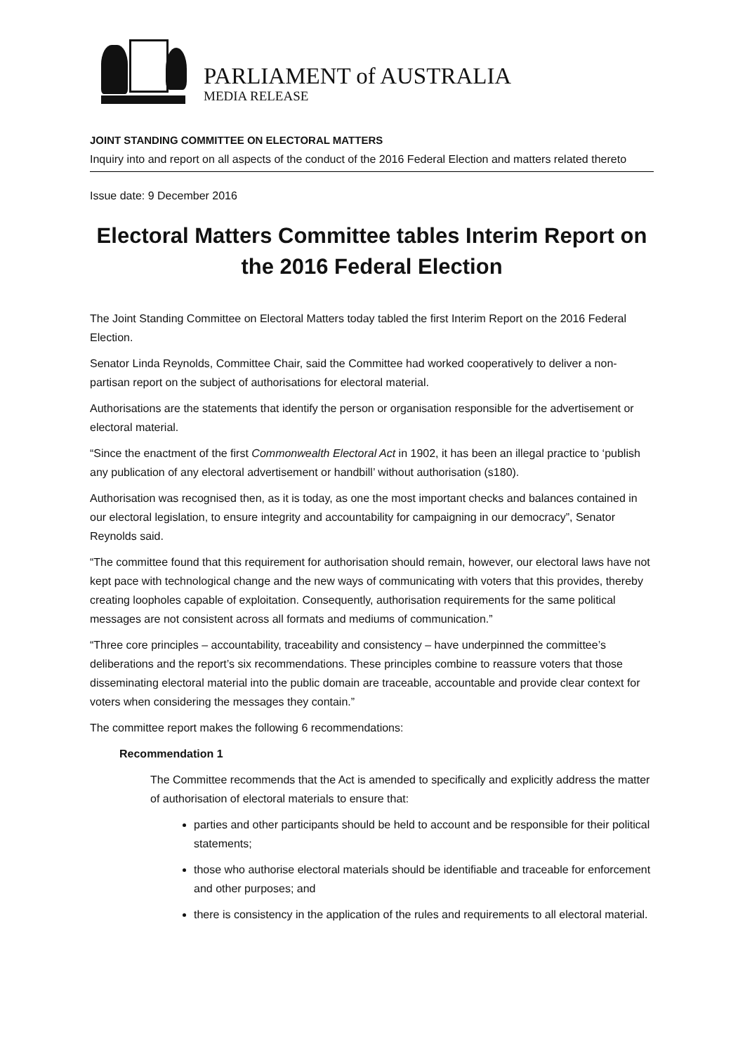PARLIAMENT of AUSTRALIA
MEDIA RELEASE
JOINT STANDING COMMITTEE ON ELECTORAL MATTERS
Inquiry into and report on all aspects of the conduct of the 2016 Federal Election and matters related thereto
Issue date: 9 December 2016
Electoral Matters Committee tables Interim Report on the 2016 Federal Election
The Joint Standing Committee on Electoral Matters today tabled the first Interim Report on the 2016 Federal Election.
Senator Linda Reynolds, Committee Chair, said the Committee had worked cooperatively to deliver a non-partisan report on the subject of authorisations for electoral material.
Authorisations are the statements that identify the person or organisation responsible for the advertisement or electoral material.
“Since the enactment of the first Commonwealth Electoral Act in 1902, it has been an illegal practice to ‘publish any publication of any electoral advertisement or handbill’ without authorisation (s180).
Authorisation was recognised then, as it is today, as one the most important checks and balances contained in our electoral legislation, to ensure integrity and accountability for campaigning in our democracy”, Senator Reynolds said.
“The committee found that this requirement for authorisation should remain, however, our electoral laws have not kept pace with technological change and the new ways of communicating with voters that this provides, thereby creating loopholes capable of exploitation. Consequently, authorisation requirements for the same political messages are not consistent across all formats and mediums of communication.”
“Three core principles – accountability, traceability and consistency – have underpinned the committee’s deliberations and the report’s six recommendations. These principles combine to reassure voters that those disseminating electoral material into the public domain are traceable, accountable and provide clear context for voters when considering the messages they contain.”
The committee report makes the following 6 recommendations:
Recommendation 1
The Committee recommends that the Act is amended to specifically and explicitly address the matter of authorisation of electoral materials to ensure that:
parties and other participants should be held to account and be responsible for their political statements;
those who authorise electoral materials should be identifiable and traceable for enforcement and other purposes; and
there is consistency in the application of the rules and requirements to all electoral material.